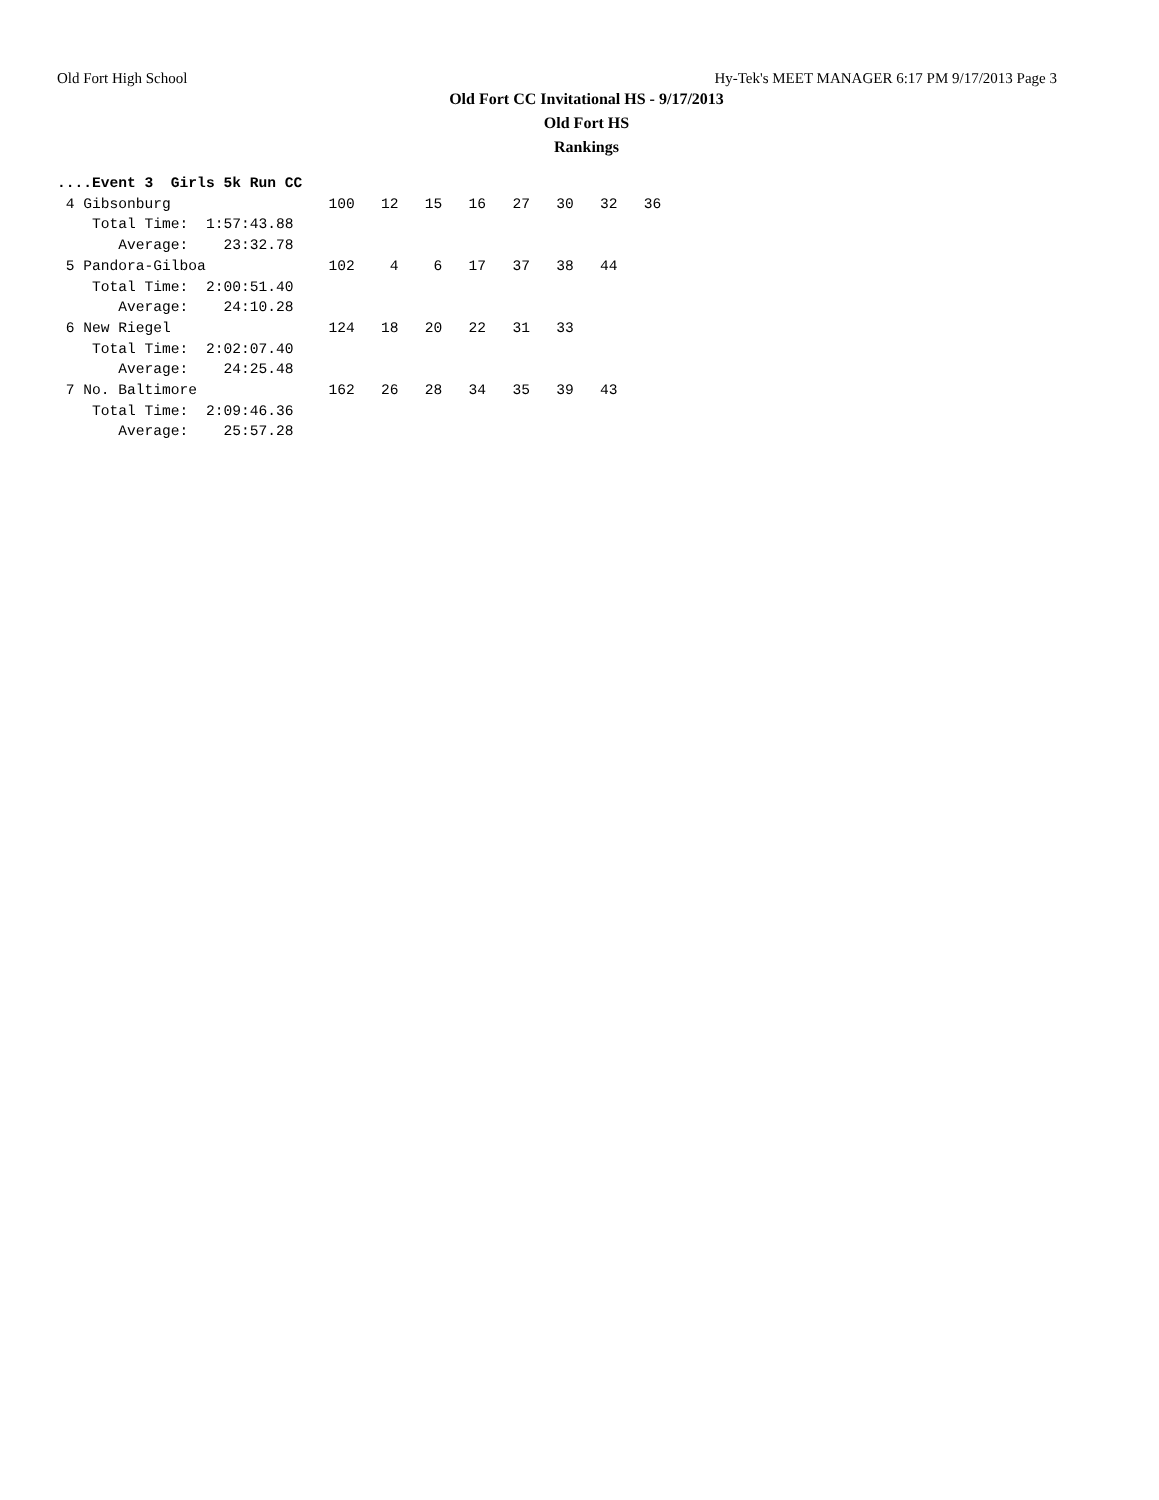Old Fort High School Hy-Tek's MEET MANAGER 6:17 PM 9/17/2013 Page 3
Old Fort CC Invitational HS - 9/17/2013
Old Fort HS
Rankings
....Event 3  Girls 5k Run CC
 4 Gibsonburg                  100   12   15   16   27   30   32   36
    Total Time:  1:57:43.88
       Average:    23:32.78
 5 Pandora-Gilboa              102    4    6   17   37   38   44
    Total Time:  2:00:51.40
       Average:    24:10.28
 6 New Riegel                  124   18   20   22   31   33
    Total Time:  2:02:07.40
       Average:    24:25.48
 7 No. Baltimore               162   26   28   34   35   39   43
    Total Time:  2:09:46.36
       Average:    25:57.28